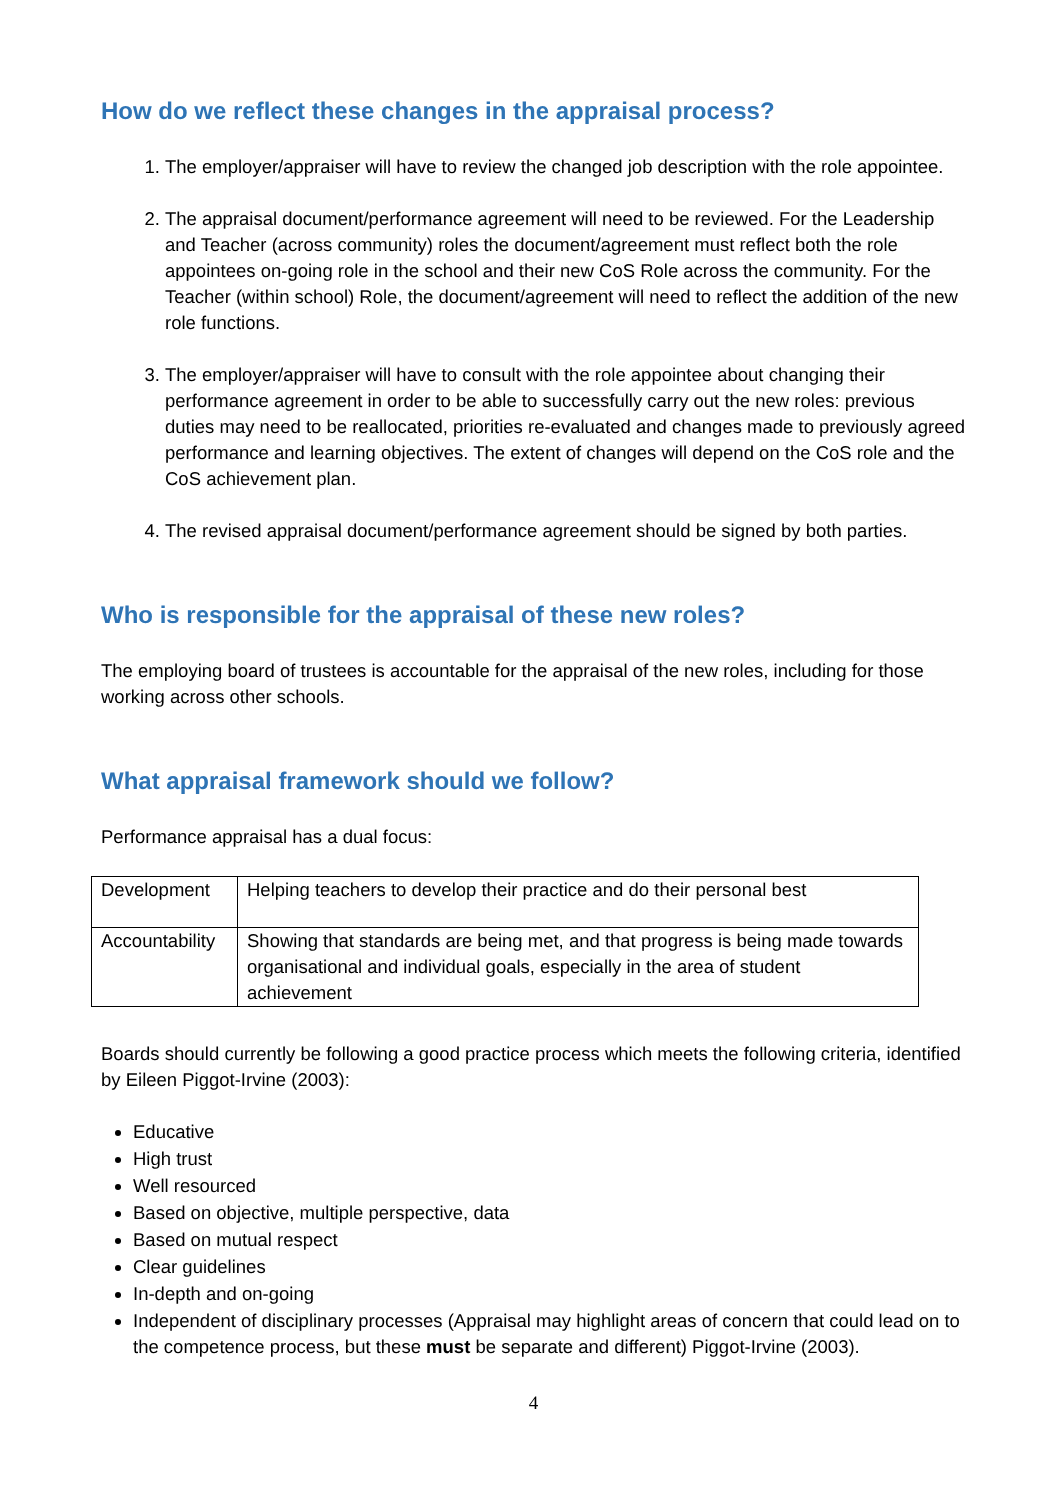How do we reflect these changes in the appraisal process?
1. The employer/appraiser will have to review the changed job description with the role appointee.
2. The appraisal document/performance agreement will need to be reviewed. For the Leadership and Teacher (across community) roles the document/agreement must reflect both the role appointees on-going role in the school and their new CoS Role across the community. For the Teacher (within school) Role, the document/agreement will need to reflect the addition of the new role functions.
3. The employer/appraiser will have to consult with the role appointee about changing their performance agreement in order to be able to successfully carry out the new roles: previous duties may need to be reallocated, priorities re-evaluated and changes made to previously agreed performance and learning objectives. The extent of changes will depend on the CoS role and the CoS achievement plan.
4. The revised appraisal document/performance agreement should be signed by both parties.
Who is responsible for the appraisal of these new roles?
The employing board of trustees is accountable for the appraisal of the new roles, including for those working across other schools.
What appraisal framework should we follow?
Performance appraisal has a dual focus:
| Development | Helping teachers to develop their practice and do their personal best |
| Accountability | Showing that standards are being met, and that progress is being made towards organisational and individual goals, especially in the area of student achievement |
Boards should currently be following a good practice process which meets the following criteria, identified by Eileen Piggot-Irvine (2003):
Educative
High trust
Well resourced
Based on objective, multiple perspective, data
Based on mutual respect
Clear guidelines
In-depth and on-going
Independent of disciplinary processes (Appraisal may highlight areas of concern that could lead on to the competence process, but these must be separate and different) Piggot-Irvine (2003).
4